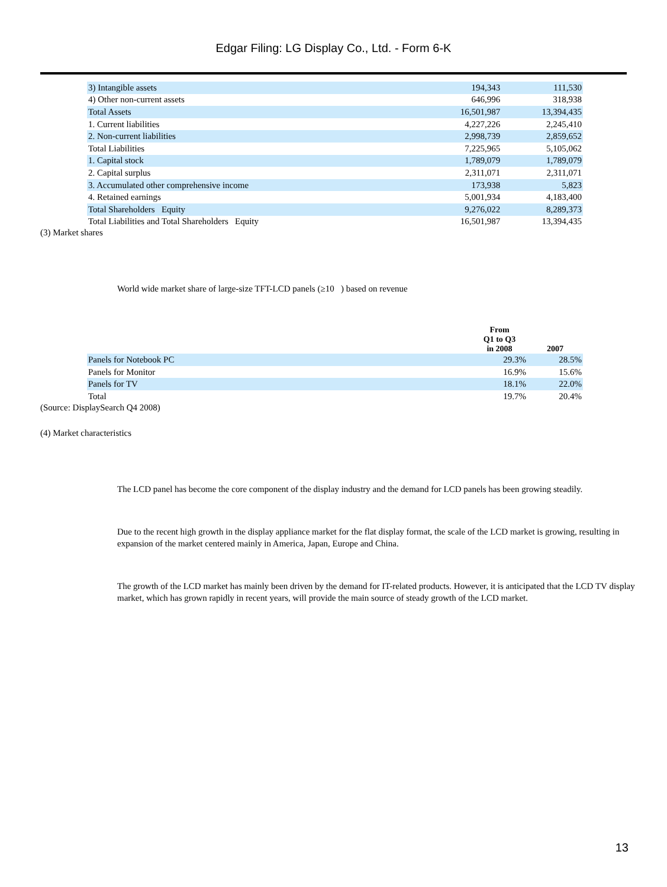Edgar Filing: LG Display Co., Ltd. - Form 6-K
| 3) Intangible assets | 194,343 | 111,530 |
| 4) Other non-current assets | 646,996 | 318,938 |
| Total Assets | 16,501,987 | 13,394,435 |
| 1. Current liabilities | 4,227,226 | 2,245,410 |
| 2. Non-current liabilities | 2,998,739 | 2,859,652 |
| Total Liabilities | 7,225,965 | 5,105,062 |
| 1. Capital stock | 1,789,079 | 1,789,079 |
| 2. Capital surplus | 2,311,071 | 2,311,071 |
| 3. Accumulated other comprehensive income | 173,938 | 5,823 |
| 4. Retained earnings | 5,001,934 | 4,183,400 |
| Total Shareholders Equity | 9,276,022 | 8,289,373 |
| Total Liabilities and Total Shareholders Equity | 16,501,987 | 13,394,435 |
(3) Market shares
World wide market share of large-size TFT-LCD panels (≥10 ) based on revenue
| | From Q1 to Q3 in 2008 | 2007 |
| --- | --- | --- |
| Panels for Notebook PC | 29.3% | 28.5% |
| Panels for Monitor | 16.9% | 15.6% |
| Panels for TV | 18.1% | 22.0% |
| Total | 19.7% | 20.4% |
(Source: DisplaySearch Q4 2008)
(4) Market characteristics
The LCD panel has become the core component of the display industry and the demand for LCD panels has been growing steadily.
Due to the recent high growth in the display appliance market for the flat display format, the scale of the LCD market is growing, resulting in expansion of the market centered mainly in America, Japan, Europe and China.
The growth of the LCD market has mainly been driven by the demand for IT-related products. However, it is anticipated that the LCD TV display market, which has grown rapidly in recent years, will provide the main source of steady growth of the LCD market.
13